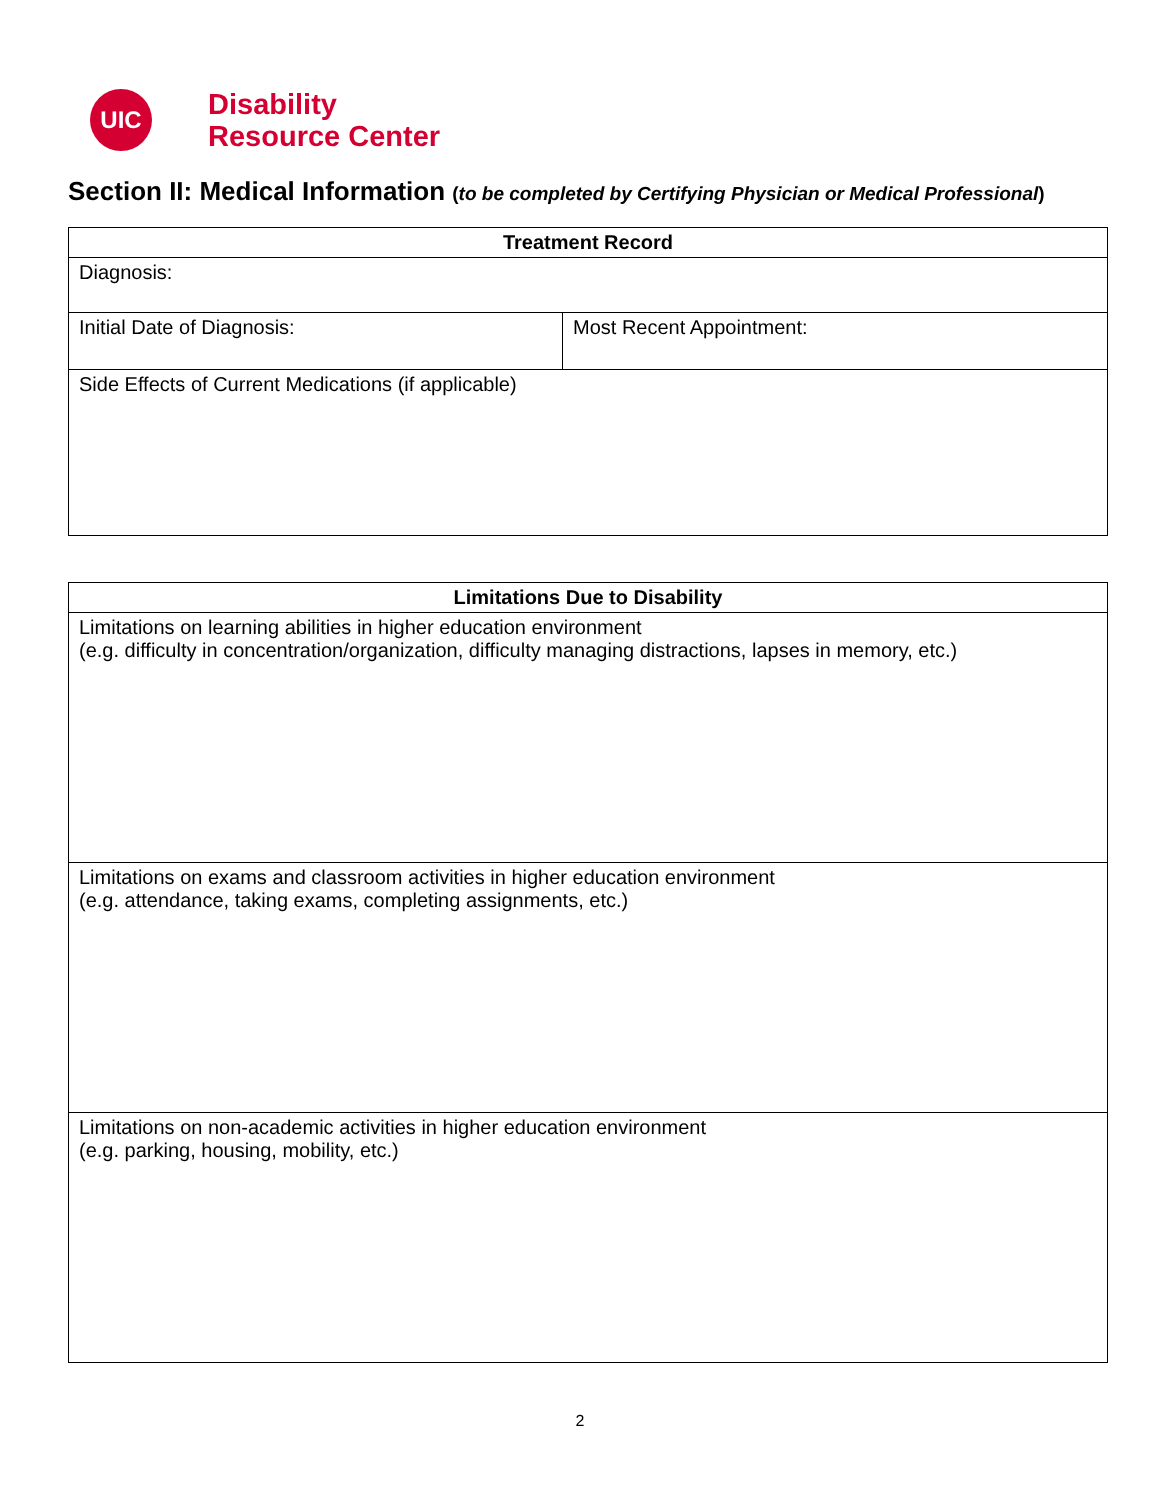UIC
Disability
Resource Center
Section II: Medical Information (to be completed by Certifying Physician or Medical Professional)
| Treatment Record | |
| --- | --- |
| Diagnosis: | |
| Initial Date of Diagnosis: | Most Recent Appointment: |
| Side Effects of Current Medications (if applicable) | |
| Limitations Due to Disability |
| --- |
| Limitations on learning abilities in higher education environment (e.g. difficulty in concentration/organization, difficulty managing distractions, lapses in memory, etc.) |
| Limitations on exams and classroom activities in higher education environment (e.g. attendance, taking exams, completing assignments, etc.) |
| Limitations on non-academic activities in higher education environment (e.g. parking, housing, mobility, etc.) |
2